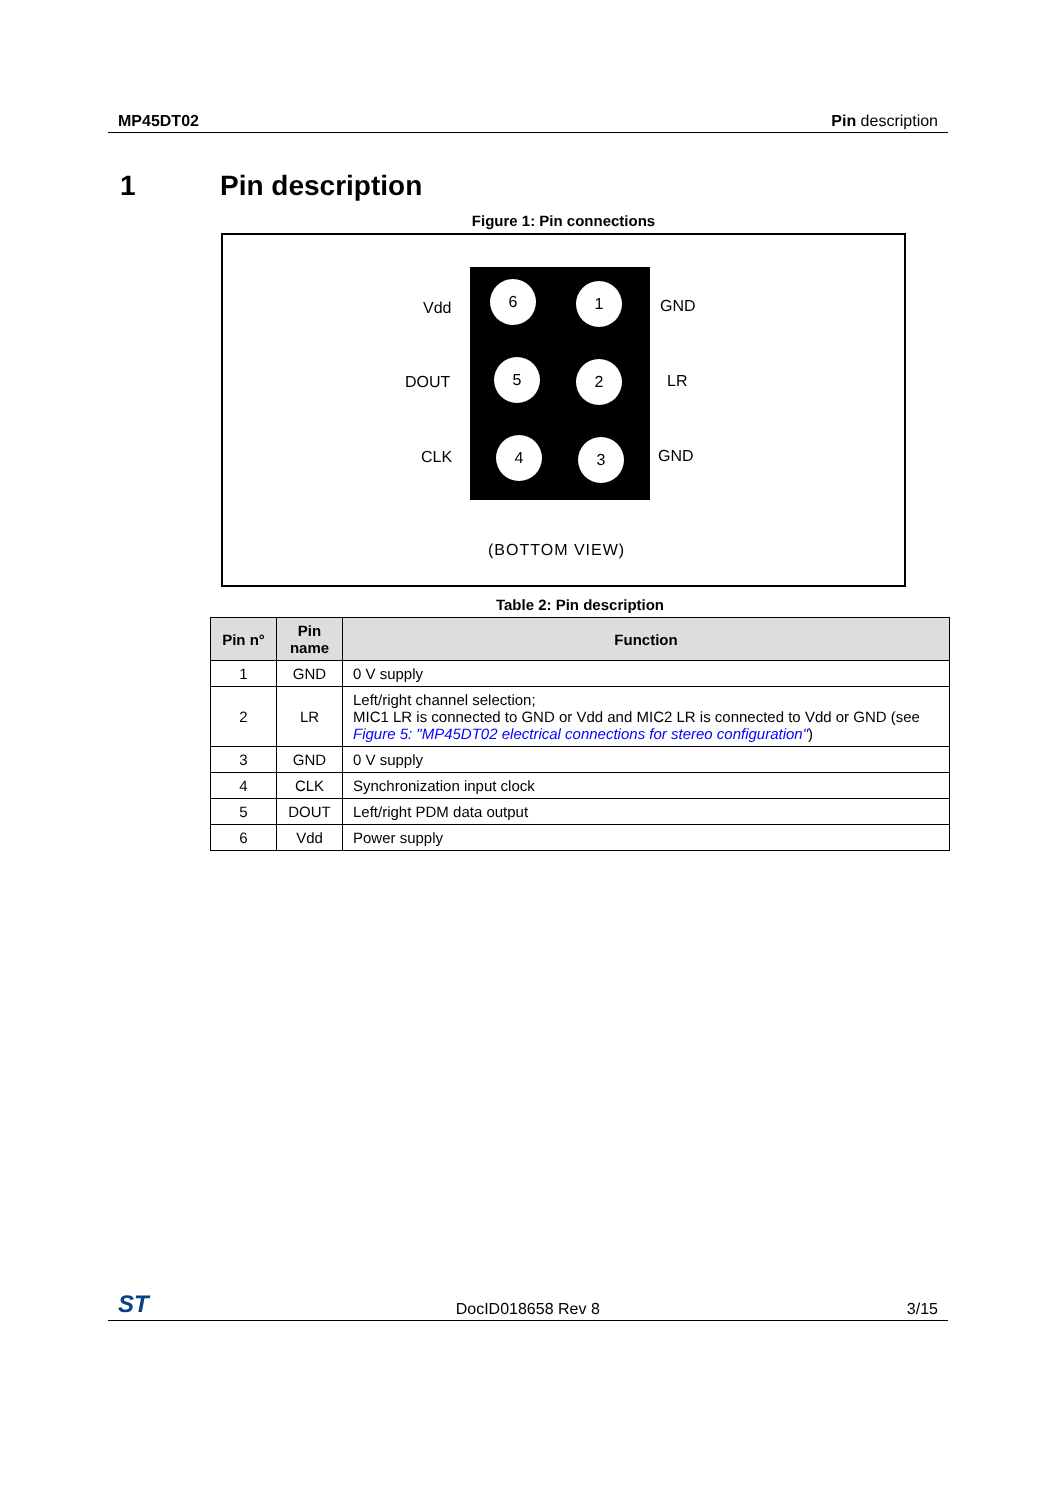MP45DT02 Pin description
1 Pin description
Figure 1: Pin connections
Vdd
DOUT
CLK
6 1
5 2
4 3
GND
LR
GND
(BOTTOM VIEW)
Table 2: Pin description
| Pin n° | Pin name | Function |
| --- | --- | --- |
| 1 | GND | 0 V supply |
| 2 | LR | Left/right channel selection; MIC1 LR is connected to GND or Vdd and MIC2 LR is connected to Vdd or GND (see Figure 5: "MP45DT02 electrical connections for stereo configuration" ) |
| 3 | GND | 0 V supply |
| 4 | CLK | Synchronization input clock |
| 5 | DOUT | Left/right PDM data output |
| 6 | Vdd | Power supply |
ST DocID018658 Rev 8 3/15